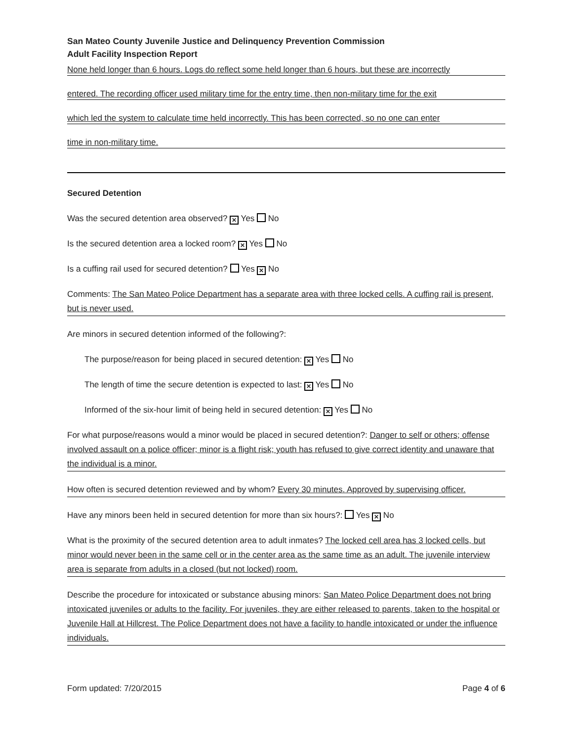San Mateo County Juvenile Justice and Delinquency Prevention Commission
Adult Facility Inspection Report
None held longer than 6 hours. Logs do reflect some held longer than 6 hours, but these are incorrectly
entered. The recording officer used military time for the entry time, then non-military time for the exit
which led the system to calculate time held incorrectly. This has been corrected, so no one can enter
time in non-military time.
Secured Detention
Was the secured detention area observed? ✕ Yes No
Is the secured detention area a locked room? ✕ Yes No
Is a cuffing rail used for secured detention? Yes ✕ No
Comments: The San Mateo Police Department has a separate area with three locked cells. A cuffing rail is present, but is never used.
Are minors in secured detention informed of the following?:
The purpose/reason for being placed in secured detention: ✕ Yes No
The length of time the secure detention is expected to last: ✕ Yes No
Informed of the six-hour limit of being held in secured detention: ✕ Yes No
For what purpose/reasons would a minor would be placed in secured detention?: Danger to self or others; offense involved assault on a police officer; minor is a flight risk; youth has refused to give correct identity and unaware that the individual is a minor.
How often is secured detention reviewed and by whom? Every 30 minutes. Approved by supervising officer.
Have any minors been held in secured detention for more than six hours?: Yes ✕ No
What is the proximity of the secured detention area to adult inmates? The locked cell area has 3 locked cells, but minor would never been in the same cell or in the center area as the same time as an adult. The juvenile interview area is separate from adults in a closed (but not locked) room.
Describe the procedure for intoxicated or substance abusing minors: San Mateo Police Department does not bring intoxicated juveniles or adults to the facility. For juveniles, they are either released to parents, taken to the hospital or Juvenile Hall at Hillcrest. The Police Department does not have a facility to handle intoxicated or under the influence individuals.
Form updated: 7/20/2015 Page 4 of 6